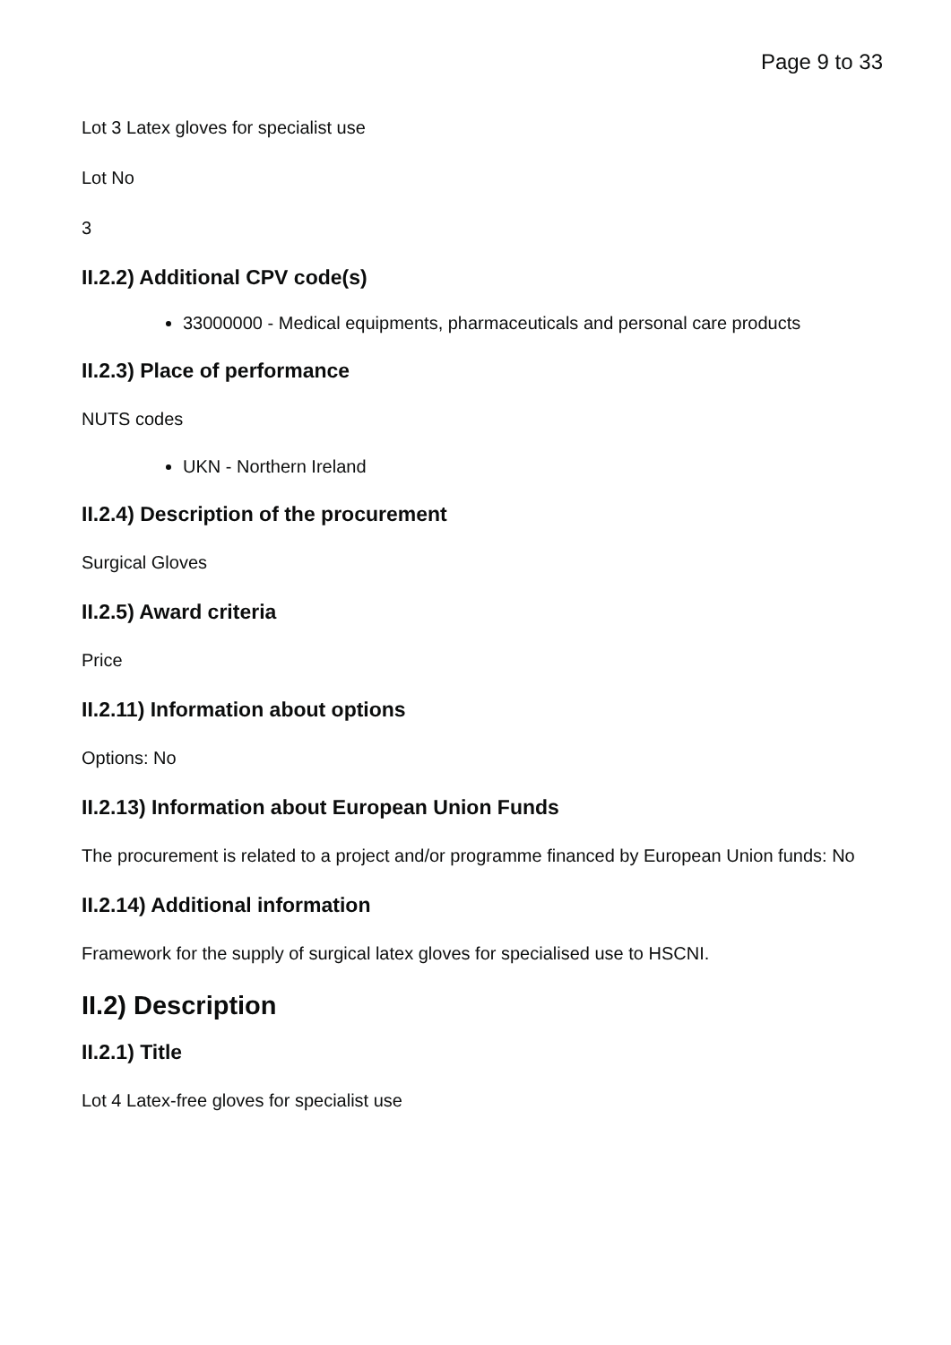Page 9 to 33
Lot 3 Latex gloves for specialist use
Lot No
3
II.2.2) Additional CPV code(s)
33000000 - Medical equipments, pharmaceuticals and personal care products
II.2.3) Place of performance
NUTS codes
UKN - Northern Ireland
II.2.4) Description of the procurement
Surgical Gloves
II.2.5) Award criteria
Price
II.2.11) Information about options
Options: No
II.2.13) Information about European Union Funds
The procurement is related to a project and/or programme financed by European Union funds: No
II.2.14) Additional information
Framework for the supply of surgical latex gloves for specialised use to HSCNI.
II.2) Description
II.2.1) Title
Lot 4 Latex-free gloves for specialist use